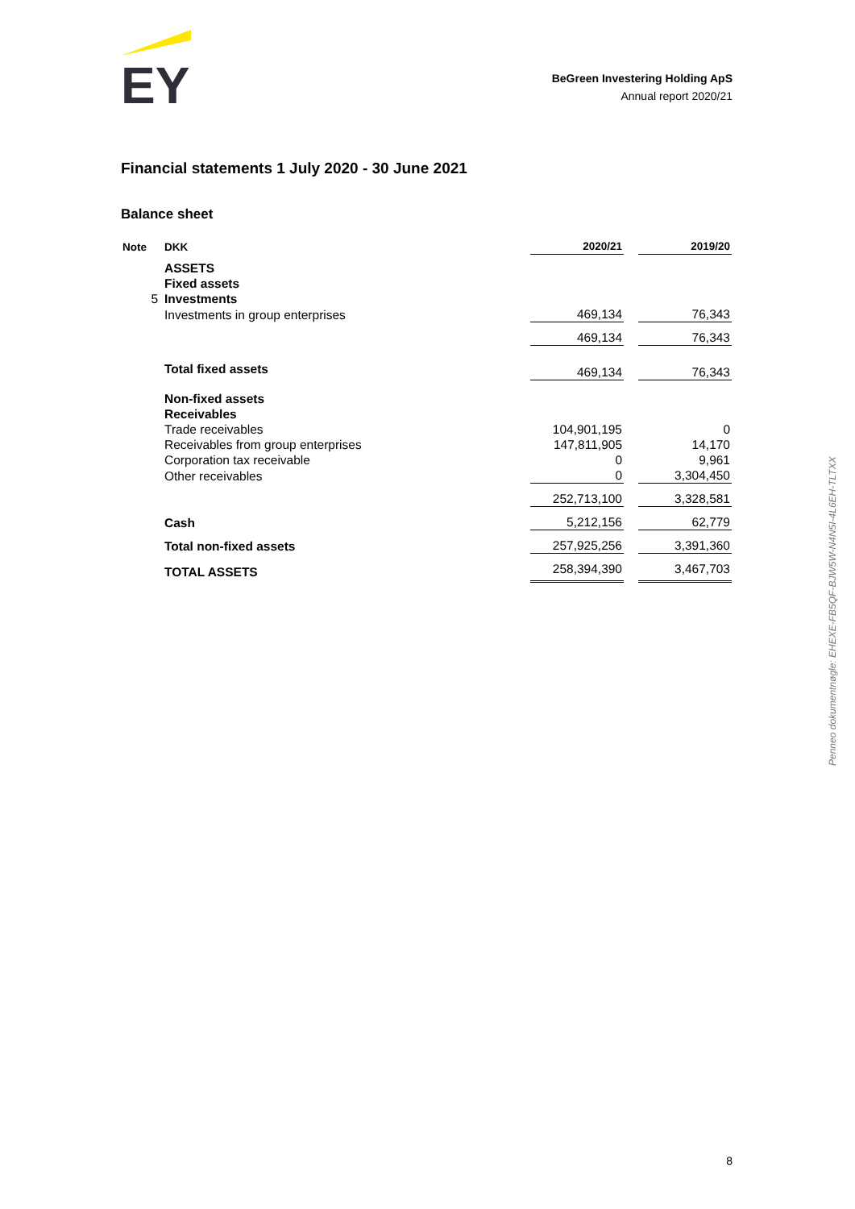EY
BeGreen Investering Holding ApS
Annual report 2020/21
Financial statements 1 July 2020 - 30 June 2021
Balance sheet
| Note | DKK | 2020/21 | | 2019/20 |
| | ASSETS | | | |
| | Fixed assets | | | |
| 5 | Investments | | | |
| | Investments in group enterprises | 469,134 | | 76,343 |
| | | 469,134 | | 76,343 |
| | Total fixed assets | 469,134 | | 76,343 |
| | Non-fixed assets | | | |
| | Receivables | | | |
| | Trade receivables | 104,901,195 | | 0 |
| | Receivables from group enterprises | 147,811,905 | | 14,170 |
| | Corporation tax receivable | 0 | | 9,961 |
| | Other receivables | 0 | | 3,304,450 |
| | | 252,713,100 | | 3,328,581 |
| | Cash | 5,212,156 | | 62,779 |
| | Total non-fixed assets | 257,925,256 | | 3,391,360 |
| | TOTAL ASSETS | 258,394,390 | | 3,467,703 |
Penneo dokumentnøgle: EHEXE-FB5QF-BJW5W-N4N5I-4L6EH-TLTXX
8